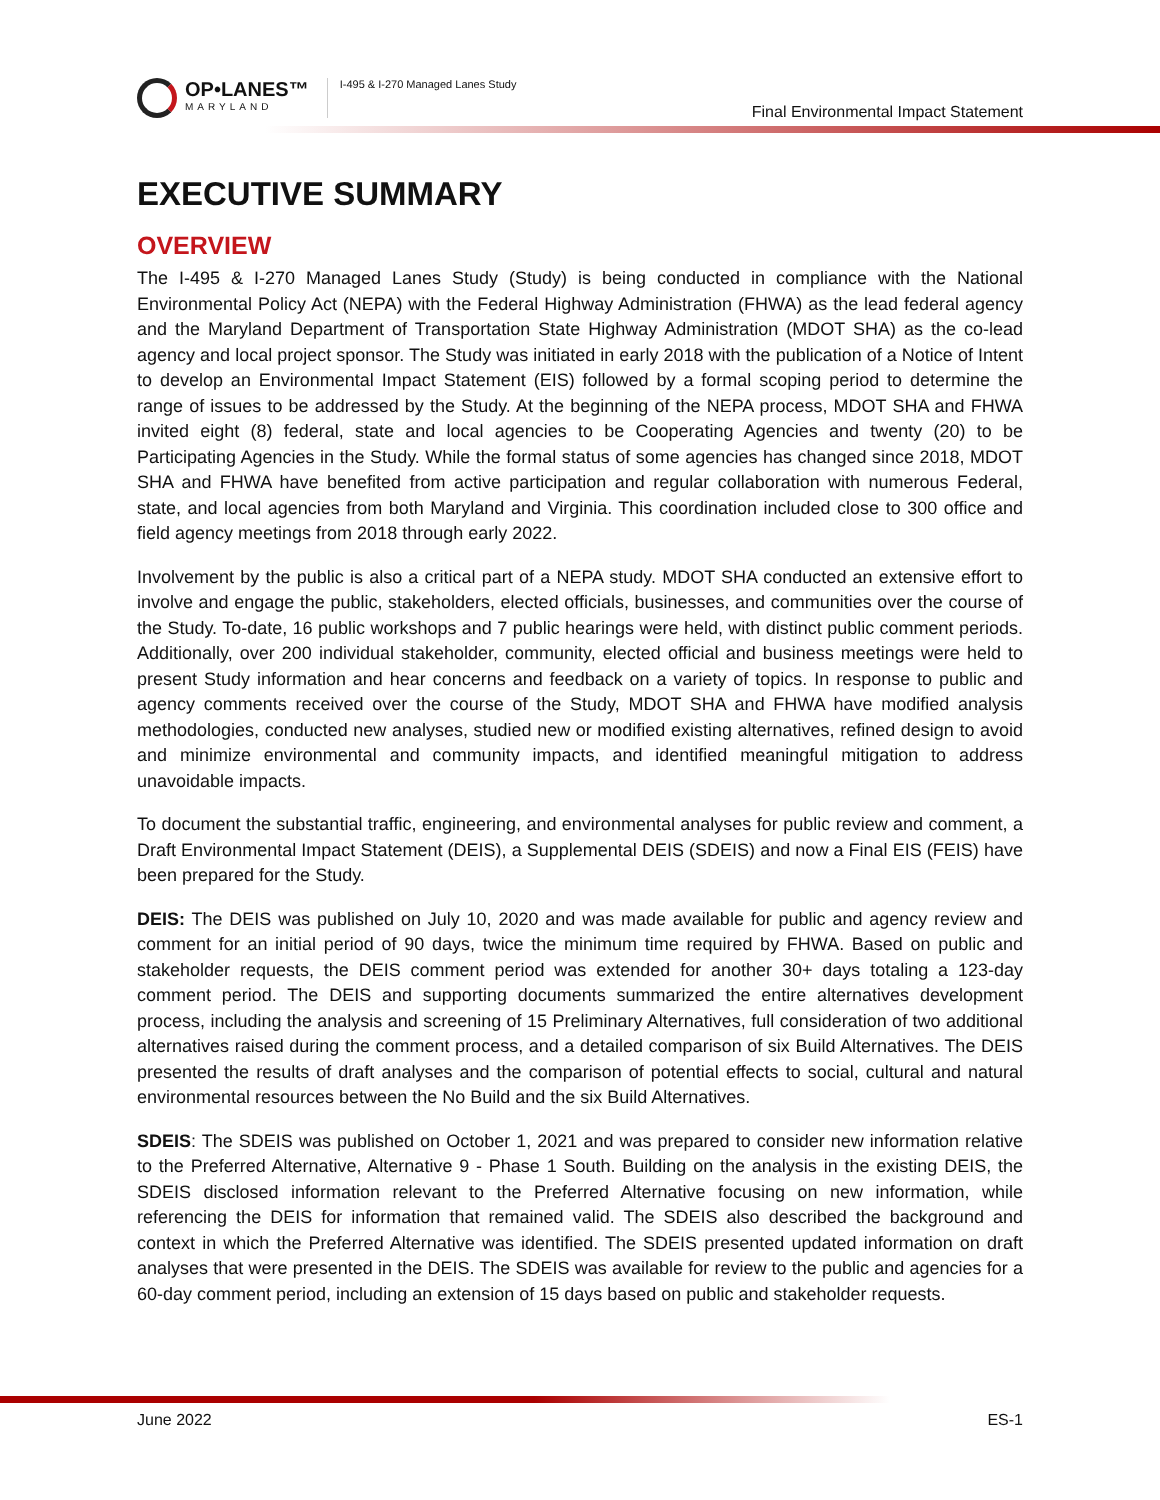OP•LANES™
MARYLAND
I-495 & I-270 Managed Lanes Study
Final Environmental Impact Statement
EXECUTIVE SUMMARY
OVERVIEW
The I-495 & I-270 Managed Lanes Study (Study) is being conducted in compliance with the National Environmental Policy Act (NEPA) with the Federal Highway Administration (FHWA) as the lead federal agency and the Maryland Department of Transportation State Highway Administration (MDOT SHA) as the co-lead agency and local project sponsor. The Study was initiated in early 2018 with the publication of a Notice of Intent to develop an Environmental Impact Statement (EIS) followed by a formal scoping period to determine the range of issues to be addressed by the Study. At the beginning of the NEPA process, MDOT SHA and FHWA invited eight (8) federal, state and local agencies to be Cooperating Agencies and twenty (20) to be Participating Agencies in the Study. While the formal status of some agencies has changed since 2018, MDOT SHA and FHWA have benefited from active participation and regular collaboration with numerous Federal, state, and local agencies from both Maryland and Virginia. This coordination included close to 300 office and field agency meetings from 2018 through early 2022.
Involvement by the public is also a critical part of a NEPA study. MDOT SHA conducted an extensive effort to involve and engage the public, stakeholders, elected officials, businesses, and communities over the course of the Study. To-date, 16 public workshops and 7 public hearings were held, with distinct public comment periods. Additionally, over 200 individual stakeholder, community, elected official and business meetings were held to present Study information and hear concerns and feedback on a variety of topics. In response to public and agency comments received over the course of the Study, MDOT SHA and FHWA have modified analysis methodologies, conducted new analyses, studied new or modified existing alternatives, refined design to avoid and minimize environmental and community impacts, and identified meaningful mitigation to address unavoidable impacts.
To document the substantial traffic, engineering, and environmental analyses for public review and comment, a Draft Environmental Impact Statement (DEIS), a Supplemental DEIS (SDEIS) and now a Final EIS (FEIS) have been prepared for the Study.
DEIS: The DEIS was published on July 10, 2020 and was made available for public and agency review and comment for an initial period of 90 days, twice the minimum time required by FHWA. Based on public and stakeholder requests, the DEIS comment period was extended for another 30+ days totaling a 123-day comment period. The DEIS and supporting documents summarized the entire alternatives development process, including the analysis and screening of 15 Preliminary Alternatives, full consideration of two additional alternatives raised during the comment process, and a detailed comparison of six Build Alternatives. The DEIS presented the results of draft analyses and the comparison of potential effects to social, cultural and natural environmental resources between the No Build and the six Build Alternatives.
SDEIS: The SDEIS was published on October 1, 2021 and was prepared to consider new information relative to the Preferred Alternative, Alternative 9 - Phase 1 South. Building on the analysis in the existing DEIS, the SDEIS disclosed information relevant to the Preferred Alternative focusing on new information, while referencing the DEIS for information that remained valid. The SDEIS also described the background and context in which the Preferred Alternative was identified. The SDEIS presented updated information on draft analyses that were presented in the DEIS. The SDEIS was available for review to the public and agencies for a 60-day comment period, including an extension of 15 days based on public and stakeholder requests.
June 2022 ES-1